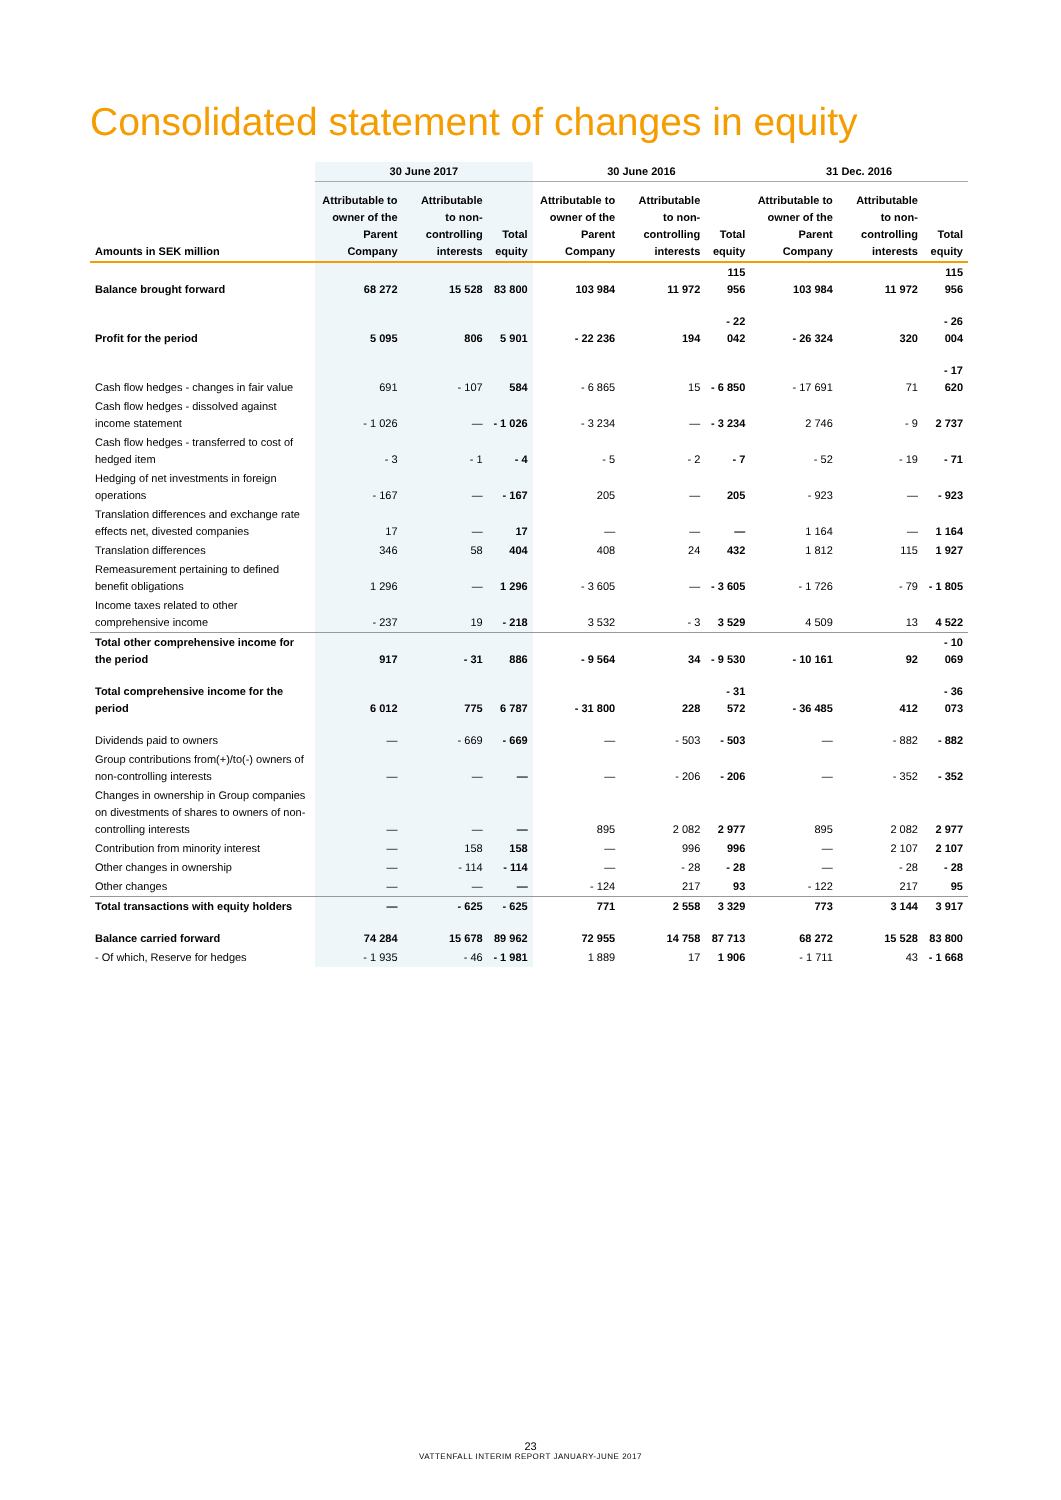Consolidated statement of changes in equity
| | 30 June 2017 | | | 30 June 2016 | | | 31 Dec. 2016 | | |
| --- | --- | --- | --- | --- | --- | --- | --- | --- | --- |
| Amounts in SEK million | Attributable to owner of the Parent Company | Attributable to non-controlling interests | Total equity | Attributable to owner of the Parent Company | Attributable to non-controlling interests | Total equity | Attributable to owner of the Parent Company | Attributable to non-controlling interests | Total equity |
| Balance brought forward | 68 272 | 15 528 | 83 800 | 103 984 | 11 972 | 115 956 | 103 984 | 11 972 | 115 956 |
| Profit for the period | 5 095 | 806 | 5 901 | - 22 236 | 194 | - 22 042 | - 26 324 | 320 | - 26 004 |
| Cash flow hedges - changes in fair value | 691 | - 107 | 584 | - 6 865 | 15 | - 6 850 | - 17 691 | 71 | - 17 620 |
| Cash flow hedges - dissolved against income statement | - 1 026 | — | - 1 026 | - 3 234 | — | - 3 234 | 2 746 | - 9 | 2 737 |
| Cash flow hedges - transferred to cost of hedged item | - 3 | - 1 | - 4 | - 5 | - 2 | - 7 | - 52 | - 19 | - 71 |
| Hedging of net investments in foreign operations | - 167 | — | - 167 | 205 | — | 205 | - 923 | — | - 923 |
| Translation differences and exchange rate effects net, divested companies | 17 | — | 17 | — | — | — | 1 164 | — | 1 164 |
| Translation differences | 346 | 58 | 404 | 408 | 24 | 432 | 1 812 | 115 | 1 927 |
| Remeasurement pertaining to defined benefit obligations | 1 296 | — | 1 296 | - 3 605 | — | - 3 605 | - 1 726 | - 79 | - 1 805 |
| Income taxes related to other comprehensive income | - 237 | 19 | - 218 | 3 532 | - 3 | 3 529 | 4 509 | 13 | 4 522 |
| Total other comprehensive income for the period | 917 | - 31 | 886 | - 9 564 | 34 | - 9 530 | - 10 161 | 92 | - 10 069 |
| Total comprehensive income for the period | 6 012 | 775 | 6 787 | - 31 800 | 228 | - 31 572 | - 36 485 | 412 | - 36 073 |
| Dividends paid to owners | — | - 669 | - 669 | — | - 503 | - 503 | — | - 882 | - 882 |
| Group contributions from(+)/to(-) owners of non-controlling interests | — | — | — | — | - 206 | - 206 | — | - 352 | - 352 |
| Changes in ownership in Group companies on divestments of shares to owners of non-controlling interests | — | — | — | 895 | 2 082 | 2 977 | 895 | 2 082 | 2 977 |
| Contribution from minority interest | — | 158 | 158 | — | 996 | 996 | — | 2 107 | 2 107 |
| Other changes in ownership | — | - 114 | - 114 | — | - 28 | - 28 | — | - 28 | - 28 |
| Other changes | — | — | — | - 124 | 217 | 93 | - 122 | 217 | 95 |
| Total transactions with equity holders | — | - 625 | - 625 | 771 | 2 558 | 3 329 | 773 | 3 144 | 3 917 |
| Balance carried forward | 74 284 | 15 678 | 89 962 | 72 955 | 14 758 | 87 713 | 68 272 | 15 528 | 83 800 |
| - Of which, Reserve for hedges | - 1 935 | - 46 | - 1 981 | 1 889 | 17 | 1 906 | - 1 711 | 43 | - 1 668 |
23
VATTENFALL INTERIM REPORT JANUARY-JUNE 2017